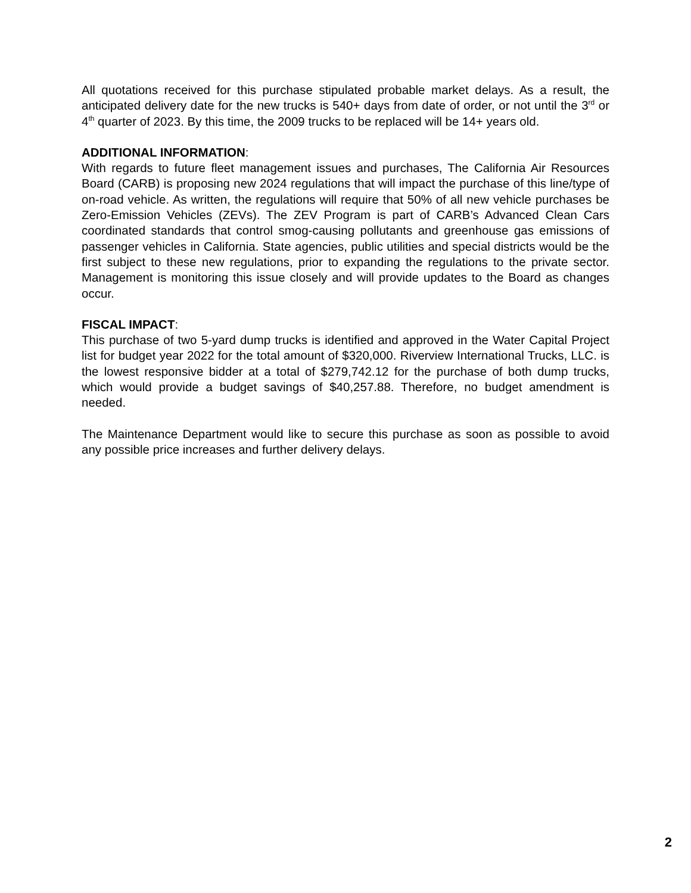All quotations received for this purchase stipulated probable market delays. As a result, the anticipated delivery date for the new trucks is 540+ days from date of order, or not until the 3<sup>rd</sup> or 4<sup>th</sup> quarter of 2023. By this time, the 2009 trucks to be replaced will be 14+ years old.
ADDITIONAL INFORMATION:
With regards to future fleet management issues and purchases, The California Air Resources Board (CARB) is proposing new 2024 regulations that will impact the purchase of this line/type of on-road vehicle. As written, the regulations will require that 50% of all new vehicle purchases be Zero-Emission Vehicles (ZEVs). The ZEV Program is part of CARB’s Advanced Clean Cars coordinated standards that control smog-causing pollutants and greenhouse gas emissions of passenger vehicles in California. State agencies, public utilities and special districts would be the first subject to these new regulations, prior to expanding the regulations to the private sector. Management is monitoring this issue closely and will provide updates to the Board as changes occur.
FISCAL IMPACT:
This purchase of two 5-yard dump trucks is identified and approved in the Water Capital Project list for budget year 2022 for the total amount of $320,000. Riverview International Trucks, LLC. is the lowest responsive bidder at a total of $279,742.12 for the purchase of both dump trucks, which would provide a budget savings of $40,257.88. Therefore, no budget amendment is needed.
The Maintenance Department would like to secure this purchase as soon as possible to avoid any possible price increases and further delivery delays.
2